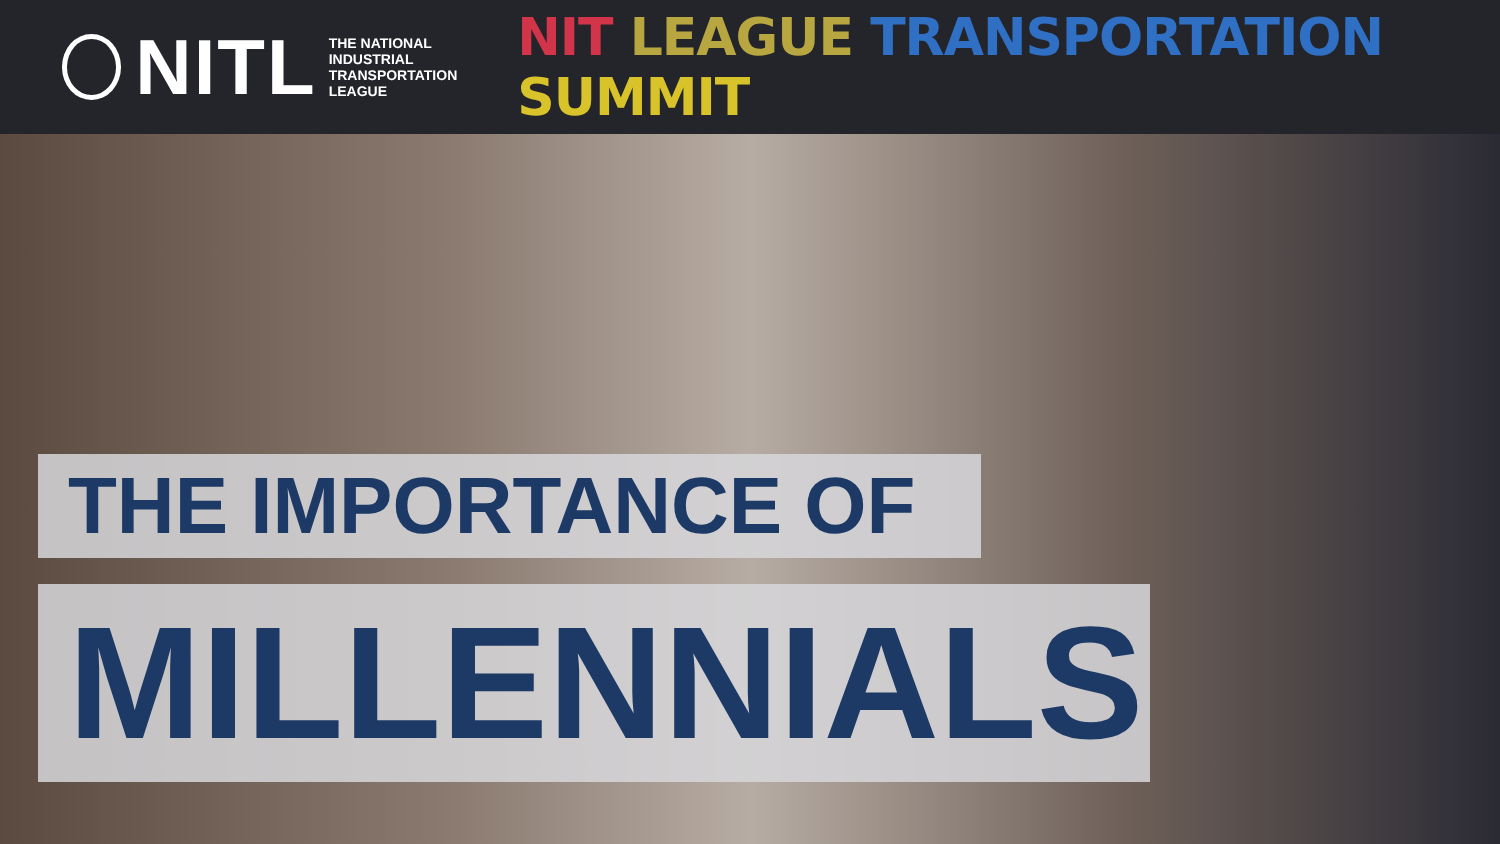NITL
THE NATIONAL
INDUSTRIAL
TRANSPORTATION
LEAGUE
NIT LEAGUE TRANSPORTATION SUMMIT
THE IMPORTANCE OF
MILLENNIALS